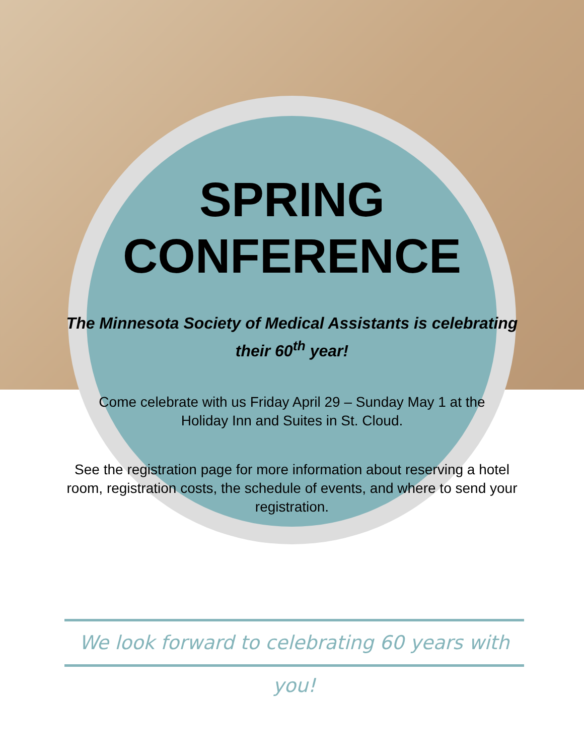SPRING
CONFERENCE
The Minnesota Society of Medical Assistants is celebrating
their 60<sup>th</sup> year!
Come celebrate with us Friday April 29 – Sunday May 1 at the
Holiday Inn and Suites in St. Cloud.
See the registration page for more information about reserving a hotel room, registration costs, the schedule of events, and where to send your registration.
We look forward to celebrating 60 years with you!